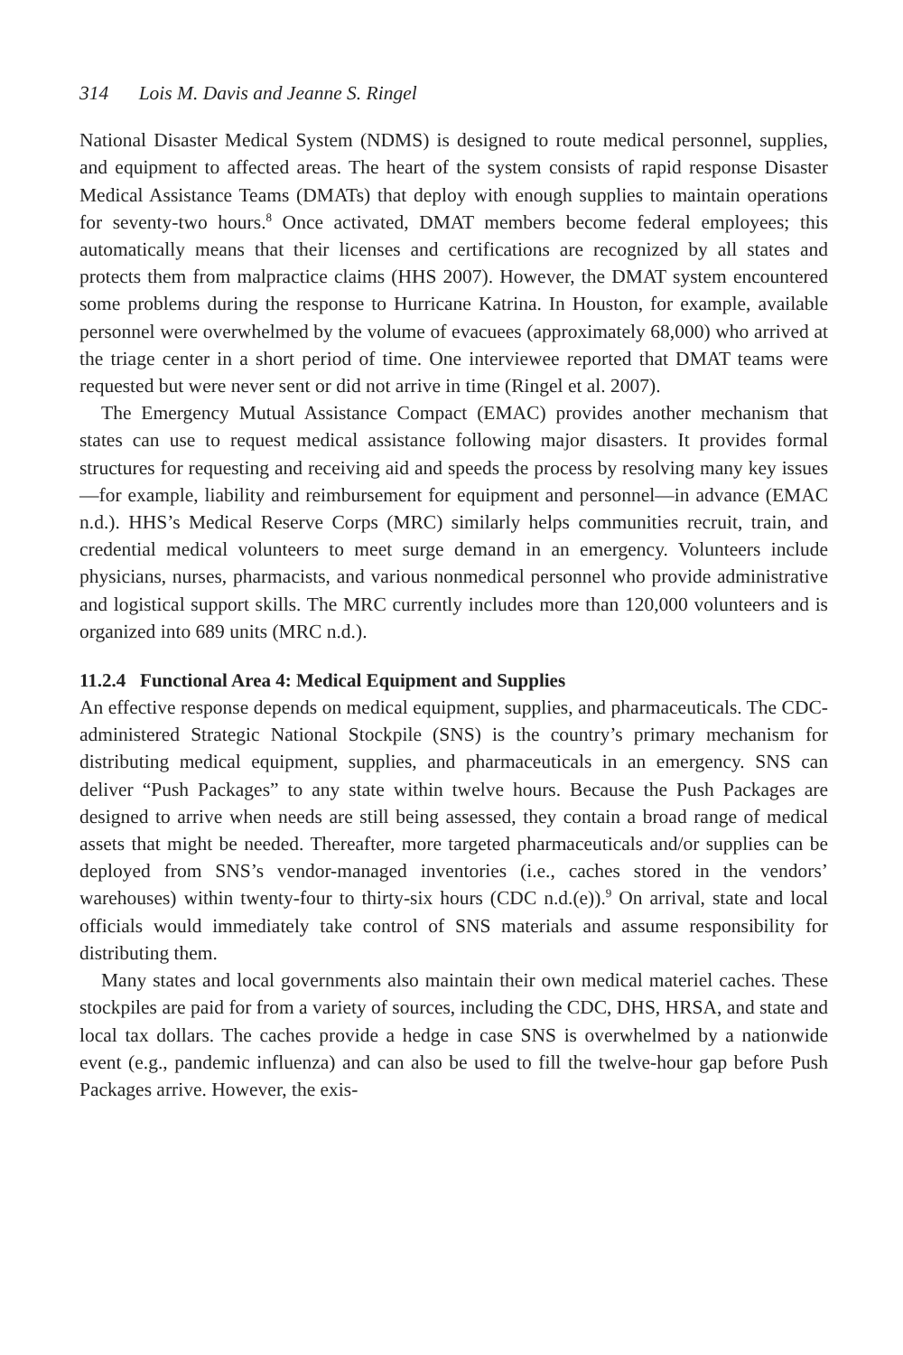314 Lois M. Davis and Jeanne S. Ringel
National Disaster Medical System (NDMS) is designed to route medical personnel, supplies, and equipment to affected areas. The heart of the system consists of rapid response Disaster Medical Assistance Teams (DMATs) that deploy with enough supplies to maintain operations for seventy-two hours.<sup>8</sup> Once activated, DMAT members become federal employees; this automatically means that their licenses and certifications are recognized by all states and protects them from malpractice claims (HHS 2007). However, the DMAT system encountered some problems during the response to Hurricane Katrina. In Houston, for example, available personnel were overwhelmed by the volume of evacuees (approximately 68,000) who arrived at the triage center in a short period of time. One interviewee reported that DMAT teams were requested but were never sent or did not arrive in time (Ringel et al. 2007).
The Emergency Mutual Assistance Compact (EMAC) provides another mechanism that states can use to request medical assistance following major disasters. It provides formal structures for requesting and receiving aid and speeds the process by resolving many key issues—for example, liability and reimbursement for equipment and personnel—in advance (EMAC n.d.). HHS’s Medical Reserve Corps (MRC) similarly helps communities recruit, train, and credential medical volunteers to meet surge demand in an emergency. Volunteers include physicians, nurses, pharmacists, and various nonmedical personnel who provide administrative and logistical support skills. The MRC currently includes more than 120,000 volunteers and is organized into 689 units (MRC n.d.).
11.2.4 Functional Area 4: Medical Equipment and Supplies
An effective response depends on medical equipment, supplies, and pharmaceuticals. The CDC-administered Strategic National Stockpile (SNS) is the country’s primary mechanism for distributing medical equipment, supplies, and pharmaceuticals in an emergency. SNS can deliver “Push Packages” to any state within twelve hours. Because the Push Packages are designed to arrive when needs are still being assessed, they contain a broad range of medical assets that might be needed. Thereafter, more targeted pharmaceuticals and/or supplies can be deployed from SNS’s vendor-managed inventories (i.e., caches stored in the vendors’ warehouses) within twenty-four to thirty-six hours (CDC n.d.(e)).<sup>9</sup> On arrival, state and local officials would immediately take control of SNS materials and assume responsibility for distributing them.
Many states and local governments also maintain their own medical materiel caches. These stockpiles are paid for from a variety of sources, including the CDC, DHS, HRSA, and state and local tax dollars. The caches provide a hedge in case SNS is overwhelmed by a nationwide event (e.g., pandemic influenza) and can also be used to fill the twelve-hour gap before Push Packages arrive. However, the exis-